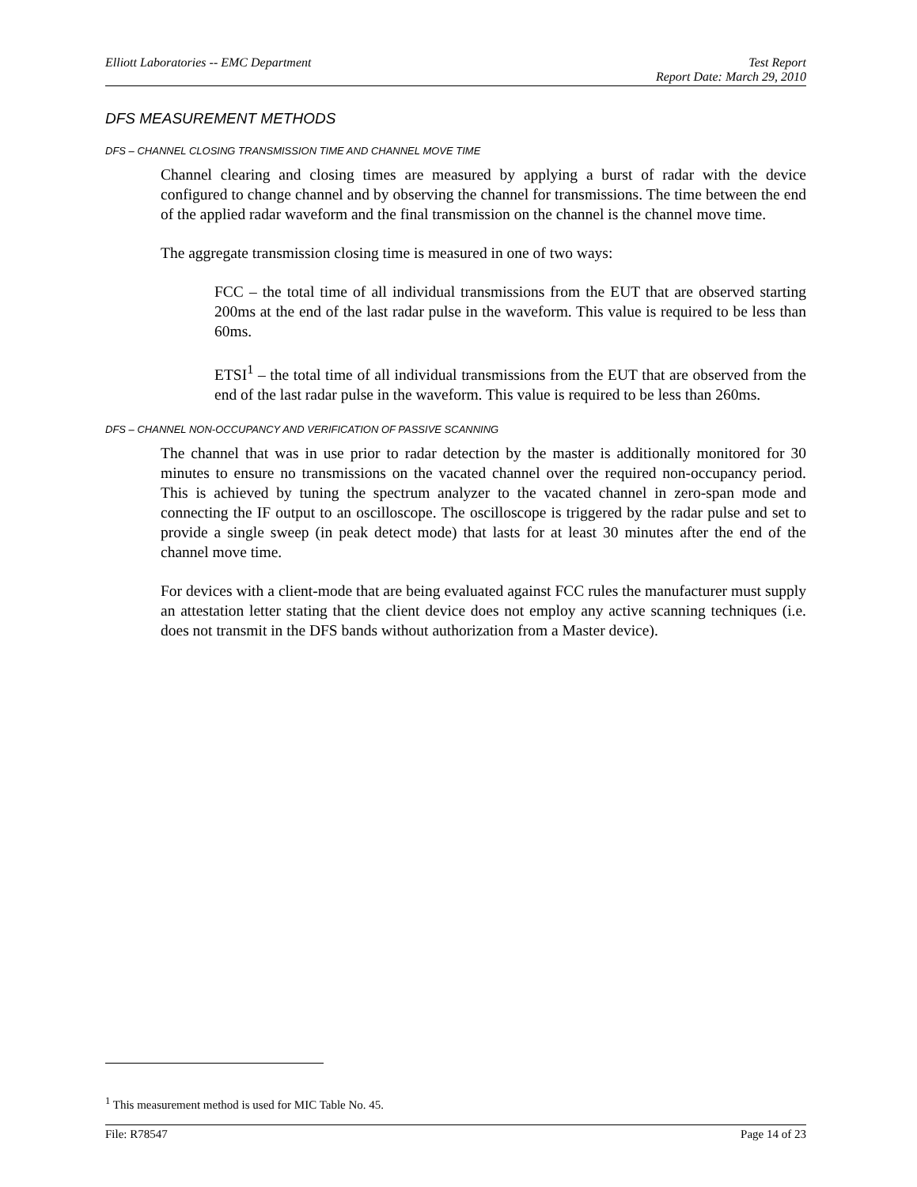Elliott Laboratories -- EMC Department Test Report
Report Date: March 29, 2010
DFS MEASUREMENT METHODS
DFS – CHANNEL CLOSING TRANSMISSION TIME AND CHANNEL MOVE TIME
Channel clearing and closing times are measured by applying a burst of radar with the device configured to change channel and by observing the channel for transmissions. The time between the end of the applied radar waveform and the final transmission on the channel is the channel move time.
The aggregate transmission closing time is measured in one of two ways:
FCC – the total time of all individual transmissions from the EUT that are observed starting 200ms at the end of the last radar pulse in the waveform. This value is required to be less than 60ms.
ETSI<sup>1</sup> – the total time of all individual transmissions from the EUT that are observed from the end of the last radar pulse in the waveform. This value is required to be less than 260ms.
DFS – CHANNEL NON-OCCUPANCY AND VERIFICATION OF PASSIVE SCANNING
The channel that was in use prior to radar detection by the master is additionally monitored for 30 minutes to ensure no transmissions on the vacated channel over the required non-occupancy period. This is achieved by tuning the spectrum analyzer to the vacated channel in zero-span mode and connecting the IF output to an oscilloscope. The oscilloscope is triggered by the radar pulse and set to provide a single sweep (in peak detect mode) that lasts for at least 30 minutes after the end of the channel move time.
For devices with a client-mode that are being evaluated against FCC rules the manufacturer must supply an attestation letter stating that the client device does not employ any active scanning techniques (i.e. does not transmit in the DFS bands without authorization from a Master device).
<sup>1</sup> This measurement method is used for MIC Table No. 45.
File: R78547 Page 14 of 23